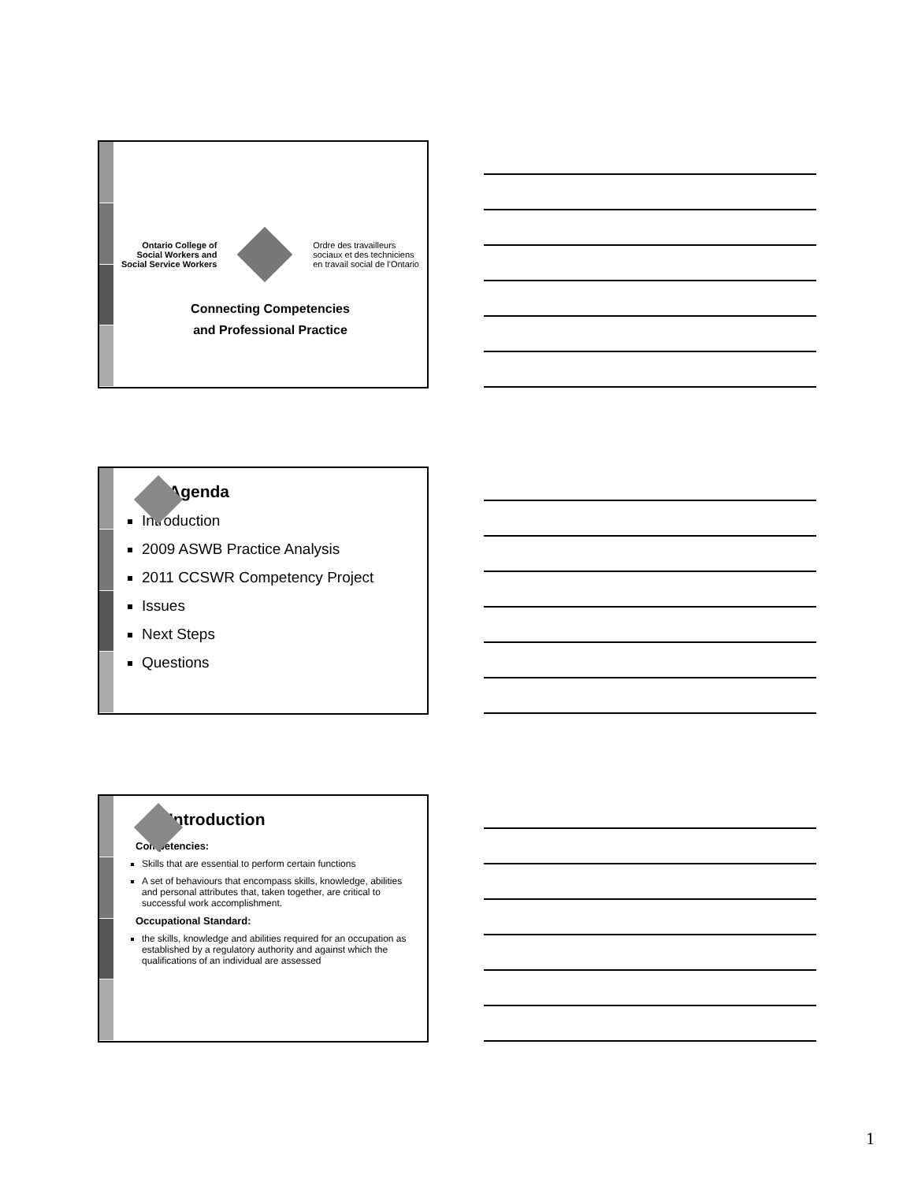Ontario College of
Social Workers and
Social Service Workers
Ordre des travailleurs
sociaux et des techniciens
en travail social de l'Ontario
Connecting Competencies
and Professional Practice
Agenda
Introduction
2009 ASWB Practice Analysis
2011 CCSWR Competency Project
Issues
Next Steps
Questions
Introduction
Competencies:
Skills that are essential to perform certain functions
A set of behaviours that encompass skills, knowledge, abilities and personal attributes that, taken together, are critical to successful work accomplishment.
Occupational Standard:
the skills, knowledge and abilities required for an occupation as established by a regulatory authority and against which the qualifications of an individual are assessed
1